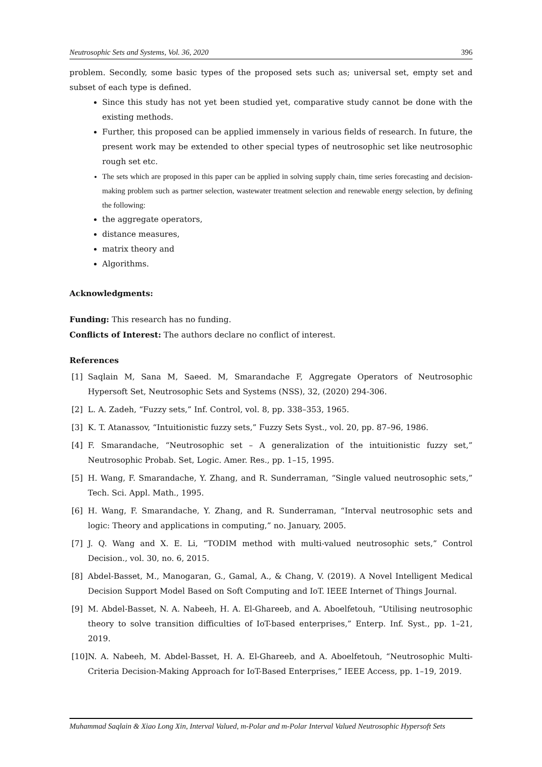Neutrosophic Sets and Systems, Vol. 36, 2020 396
problem. Secondly, some basic types of the proposed sets such as; universal set, empty set and subset of each type is defined.
Since this study has not yet been studied yet, comparative study cannot be done with the existing methods.
Further, this proposed can be applied immensely in various fields of research. In future, the present work may be extended to other special types of neutrosophic set like neutrosophic rough set etc.
The sets which are proposed in this paper can be applied in solving supply chain, time series forecasting and decision-making problem such as partner selection, wastewater treatment selection and renewable energy selection, by defining the following:
the aggregate operators,
distance measures,
matrix theory and
Algorithms.
Acknowledgments:
Funding: This research has no funding.
Conflicts of Interest: The authors declare no conflict of interest.
References
[1] Saqlain M, Sana M, Saeed. M, Smarandache F, Aggregate Operators of Neutrosophic Hypersoft Set, Neutrosophic Sets and Systems (NSS), 32, (2020) 294-306.
[2] L. A. Zadeh, “Fuzzy sets,” Inf. Control, vol. 8, pp. 338–353, 1965.
[3] K. T. Atanassov, “Intuitionistic fuzzy sets,” Fuzzy Sets Syst., vol. 20, pp. 87–96, 1986.
[4] F. Smarandache, “Neutrosophic set – A generalization of the intuitionistic fuzzy set,” Neutrosophic Probab. Set, Logic. Amer. Res., pp. 1–15, 1995.
[5] H. Wang, F. Smarandache, Y. Zhang, and R. Sunderraman, “Single valued neutrosophic sets,” Tech. Sci. Appl. Math., 1995.
[6] H. Wang, F. Smarandache, Y. Zhang, and R. Sunderraman, “Interval neutrosophic sets and logic: Theory and applications in computing,” no. January, 2005.
[7] J. Q. Wang and X. E. Li, “TODIM method with multi-valued neutrosophic sets,” Control Decision., vol. 30, no. 6, 2015.
[8] Abdel-Basset, M., Manogaran, G., Gamal, A., & Chang, V. (2019). A Novel Intelligent Medical Decision Support Model Based on Soft Computing and IoT. IEEE Internet of Things Journal.
[9] M. Abdel-Basset, N. A. Nabeeh, H. A. El-Ghareeb, and A. Aboelfetouh, “Utilising neutrosophic theory to solve transition difficulties of IoT-based enterprises,” Enterp. Inf. Syst., pp. 1–21, 2019.
[10] N. A. Nabeeh, M. Abdel-Basset, H. A. El-Ghareeb, and A. Aboelfetouh, “Neutrosophic Multi-Criteria Decision-Making Approach for IoT-Based Enterprises,” IEEE Access, pp. 1–19, 2019.
Muhammad Saqlain & Xiao Long Xin, Interval Valued, m-Polar and m-Polar Interval Valued Neutrosophic Hypersoft Sets